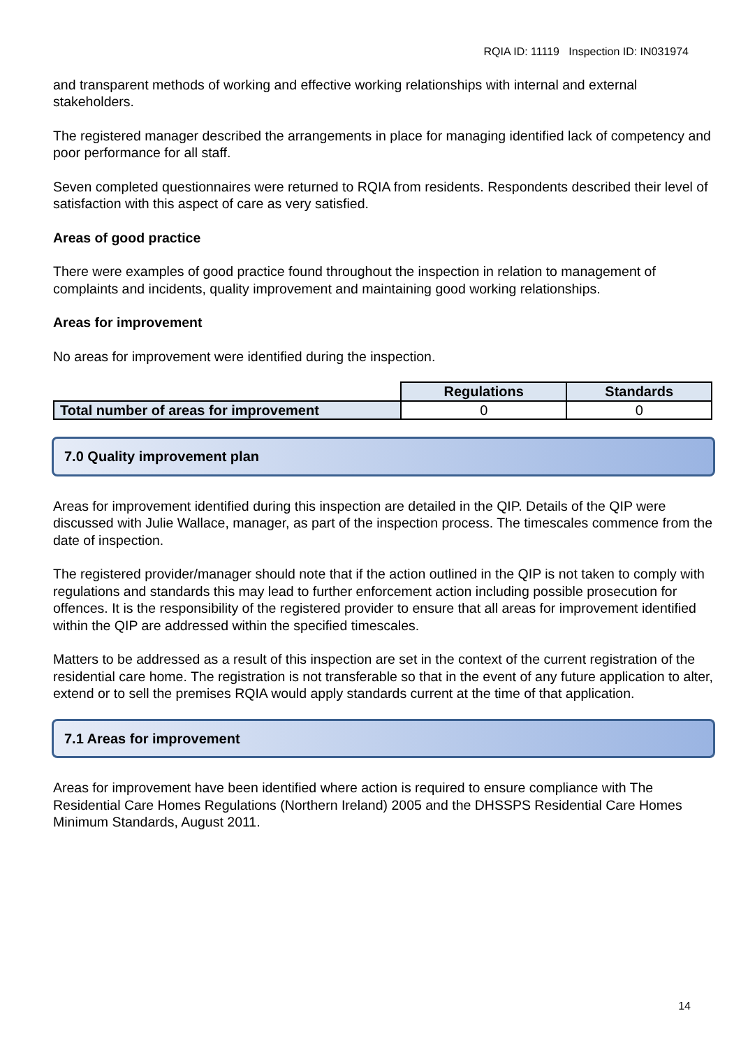RQIA ID: 11119 Inspection ID: IN031974
and transparent methods of working and effective working relationships with internal and external stakeholders.
The registered manager described the arrangements in place for managing identified lack of competency and poor performance for all staff.
Seven completed questionnaires were returned to RQIA from residents. Respondents described their level of satisfaction with this aspect of care as very satisfied.
Areas of good practice
There were examples of good practice found throughout the inspection in relation to management of complaints and incidents, quality improvement and maintaining good working relationships.
Areas for improvement
No areas for improvement were identified during the inspection.
| | Regulations | Standards |
| Total number of areas for improvement | 0 | 0 |
7.0 Quality improvement plan
Areas for improvement identified during this inspection are detailed in the QIP. Details of the QIP were discussed with Julie Wallace, manager, as part of the inspection process. The timescales commence from the date of inspection.
The registered provider/manager should note that if the action outlined in the QIP is not taken to comply with regulations and standards this may lead to further enforcement action including possible prosecution for offences. It is the responsibility of the registered provider to ensure that all areas for improvement identified within the QIP are addressed within the specified timescales.
Matters to be addressed as a result of this inspection are set in the context of the current registration of the residential care home. The registration is not transferable so that in the event of any future application to alter, extend or to sell the premises RQIA would apply standards current at the time of that application.
7.1 Areas for improvement
Areas for improvement have been identified where action is required to ensure compliance with The Residential Care Homes Regulations (Northern Ireland) 2005 and the DHSSPS Residential Care Homes Minimum Standards, August 2011.
14